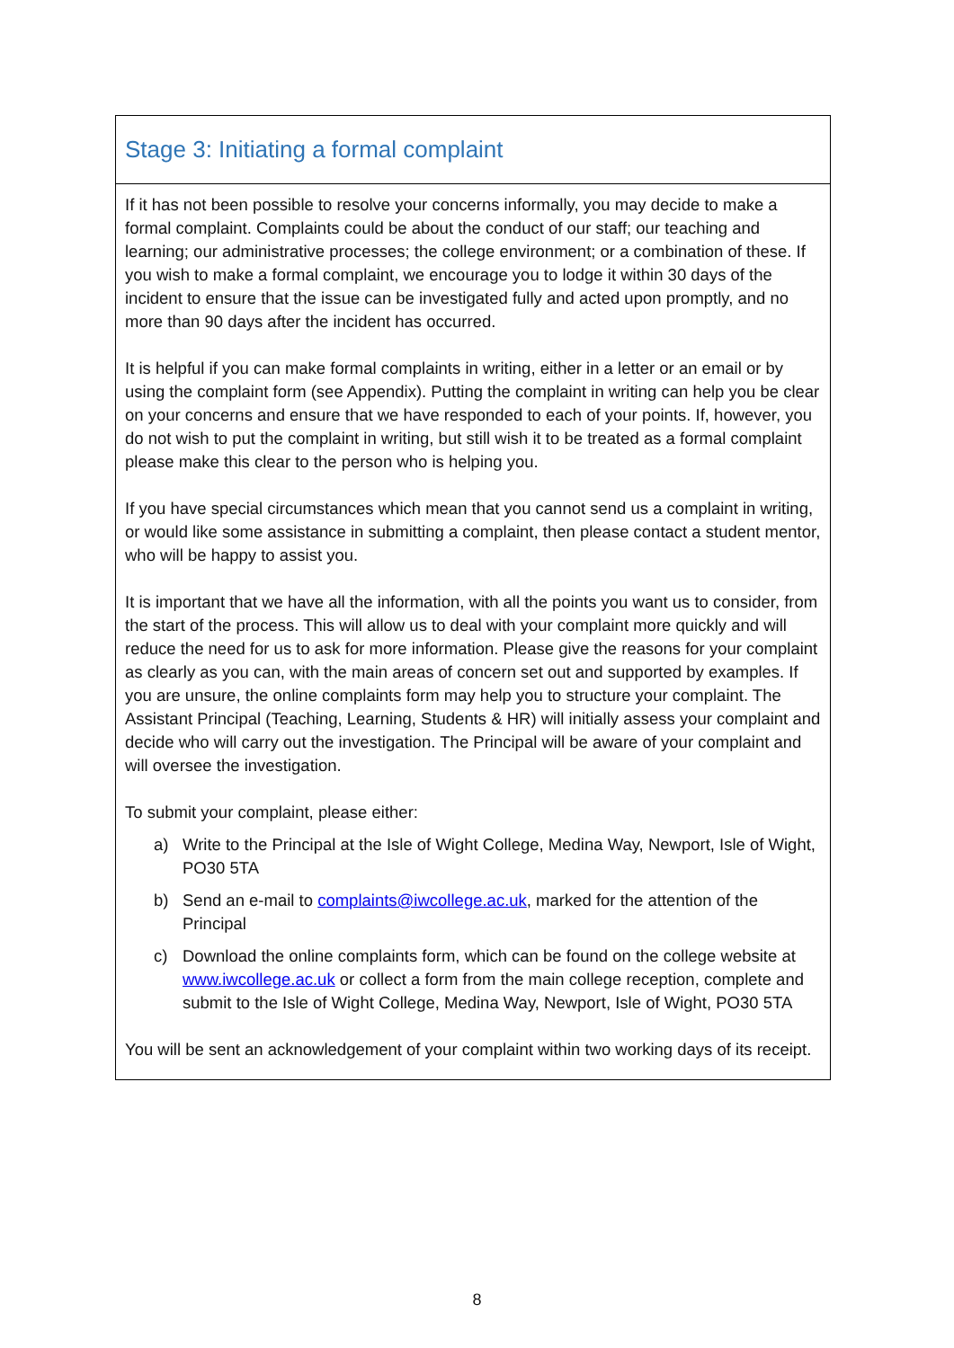Stage 3: Initiating a formal complaint
If it has not been possible to resolve your concerns informally, you may decide to make a formal complaint. Complaints could be about the conduct of our staff; our teaching and learning; our administrative processes; the college environment; or a combination of these. If you wish to make a formal complaint, we encourage you to lodge it within 30 days of the incident to ensure that the issue can be investigated fully and acted upon promptly, and no more than 90 days after the incident has occurred.
It is helpful if you can make formal complaints in writing, either in a letter or an email or by using the complaint form (see Appendix). Putting the complaint in writing can help you be clear on your concerns and ensure that we have responded to each of your points. If, however, you do not wish to put the complaint in writing, but still wish it to be treated as a formal complaint please make this clear to the person who is helping you.
If you have special circumstances which mean that you cannot send us a complaint in writing, or would like some assistance in submitting a complaint, then please contact a student mentor, who will be happy to assist you.
It is important that we have all the information, with all the points you want us to consider, from the start of the process. This will allow us to deal with your complaint more quickly and will reduce the need for us to ask for more information. Please give the reasons for your complaint as clearly as you can, with the main areas of concern set out and supported by examples. If you are unsure, the online complaints form may help you to structure your complaint. The Assistant Principal (Teaching, Learning, Students & HR) will initially assess your complaint and decide who will carry out the investigation. The Principal will be aware of your complaint and will oversee the investigation.
To submit your complaint, please either:
a) Write to the Principal at the Isle of Wight College, Medina Way, Newport, Isle of Wight, PO30 5TA
b) Send an e-mail to complaints@iwcollege.ac.uk, marked for the attention of the Principal
c) Download the online complaints form, which can be found on the college website at www.iwcollege.ac.uk or collect a form from the main college reception, complete and submit to the Isle of Wight College, Medina Way, Newport, Isle of Wight, PO30 5TA
You will be sent an acknowledgement of your complaint within two working days of its receipt.
8